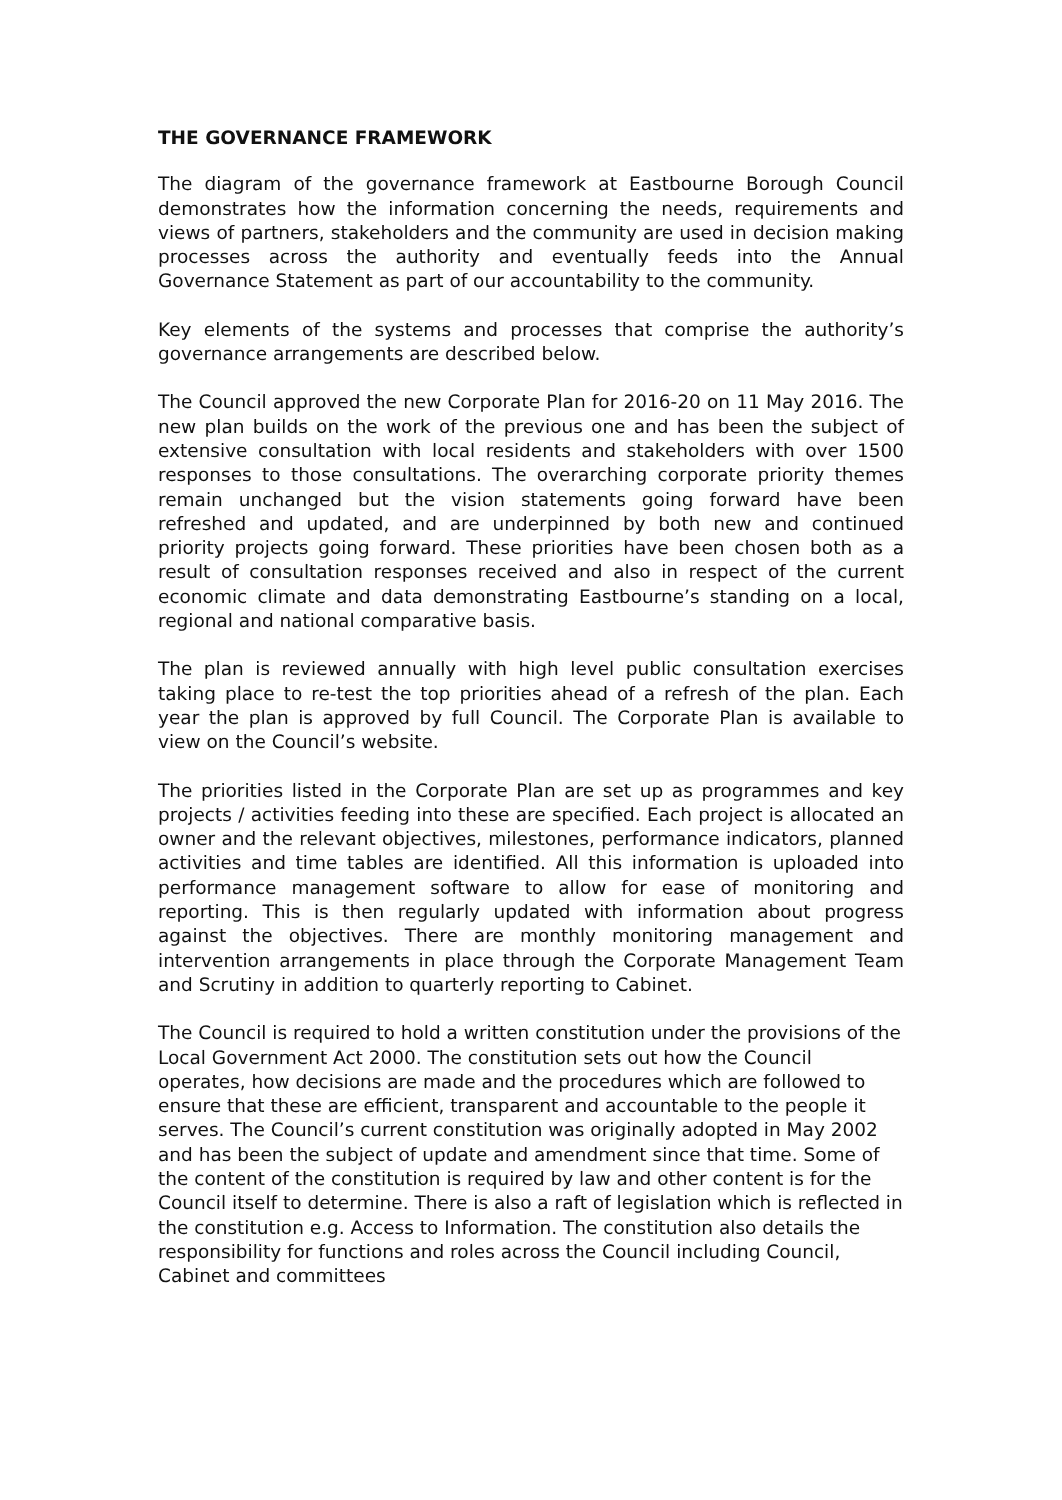THE GOVERNANCE FRAMEWORK
The diagram of the governance framework at Eastbourne Borough Council demonstrates how the information concerning the needs, requirements and views of partners, stakeholders and the community are used in decision making processes across the authority and eventually feeds into the Annual Governance Statement as part of our accountability to the community.
Key elements of the systems and processes that comprise the authority’s governance arrangements are described below.
The Council approved the new Corporate Plan for 2016-20 on 11 May 2016. The new plan builds on the work of the previous one and has been the subject of extensive consultation with local residents and stakeholders with over 1500 responses to those consultations. The overarching corporate priority themes remain unchanged but the vision statements going forward have been refreshed and updated, and are underpinned by both new and continued priority projects going forward. These priorities have been chosen both as a result of consultation responses received and also in respect of the current economic climate and data demonstrating Eastbourne’s standing on a local, regional and national comparative basis.
The plan is reviewed annually with high level public consultation exercises taking place to re-test the top priorities ahead of a refresh of the plan. Each year the plan is approved by full Council. The Corporate Plan is available to view on the Council’s website.
The priorities listed in the Corporate Plan are set up as programmes and key projects / activities feeding into these are specified. Each project is allocated an owner and the relevant objectives, milestones, performance indicators, planned activities and time tables are identified. All this information is uploaded into performance management software to allow for ease of monitoring and reporting. This is then regularly updated with information about progress against the objectives. There are monthly monitoring management and intervention arrangements in place through the Corporate Management Team and Scrutiny in addition to quarterly reporting to Cabinet.
The Council is required to hold a written constitution under the provisions of the Local Government Act 2000. The constitution sets out how the Council operates, how decisions are made and the procedures which are followed to ensure that these are efficient, transparent and accountable to the people it serves. The Council’s current constitution was originally adopted in May 2002 and has been the subject of update and amendment since that time. Some of the content of the constitution is required by law and other content is for the Council itself to determine. There is also a raft of legislation which is reflected in the constitution e.g. Access to Information. The constitution also details the responsibility for functions and roles across the Council including Council, Cabinet and committees